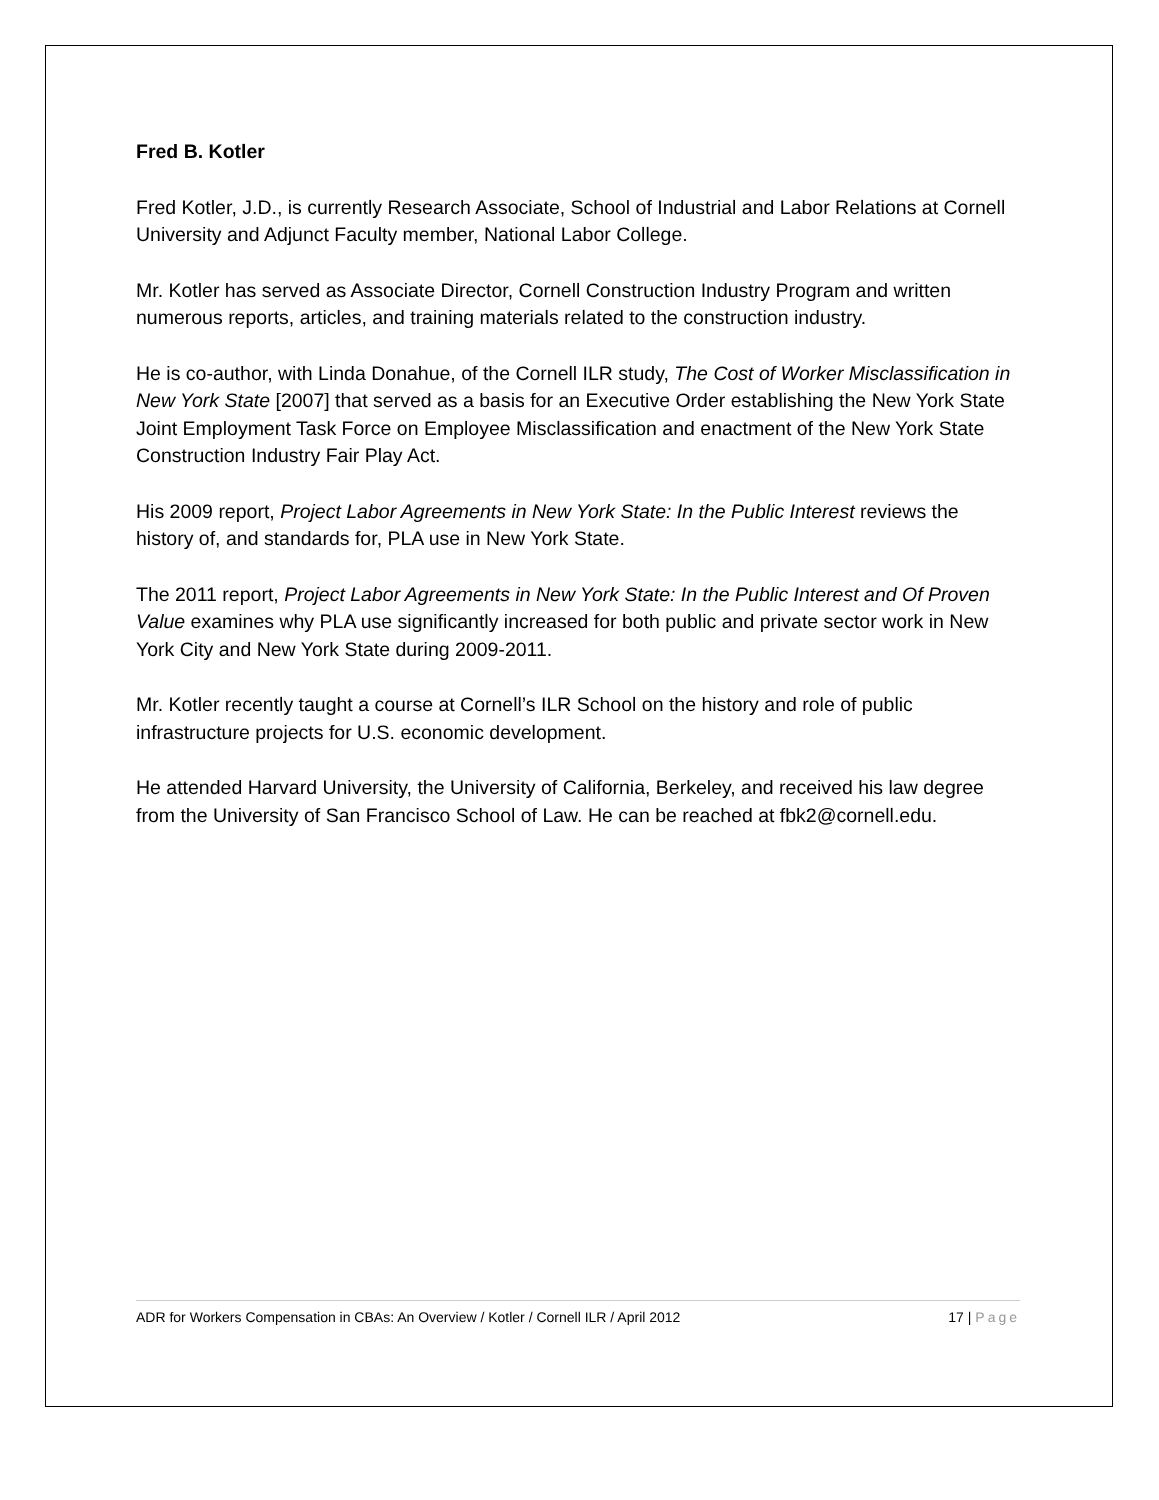Fred B. Kotler
Fred Kotler, J.D., is currently Research Associate, School of Industrial and Labor Relations at Cornell University and Adjunct Faculty member, National Labor College.
Mr. Kotler has served as Associate Director, Cornell Construction Industry Program and written numerous reports, articles, and training materials related to the construction industry.
He is co-author, with Linda Donahue, of the Cornell ILR study, The Cost of Worker Misclassification in New York State [2007] that served as a basis for an Executive Order establishing the New York State Joint Employment Task Force on Employee Misclassification and enactment of the New York State Construction Industry Fair Play Act.
His 2009 report, Project Labor Agreements in New York State: In the Public Interest reviews the history of, and standards for, PLA use in New York State.
The 2011 report, Project Labor Agreements in New York State: In the Public Interest and Of Proven Value examines why PLA use significantly increased for both public and private sector work in New York City and New York State during 2009-2011.
Mr. Kotler recently taught a course at Cornell’s ILR School on the history and role of public infrastructure projects for U.S. economic development.
He attended Harvard University, the University of California, Berkeley, and received his law degree from the University of San Francisco School of Law. He can be reached at fbk2@cornell.edu.
ADR for Workers Compensation in CBAs: An Overview / Kotler / Cornell ILR / April 2012 17 | Page